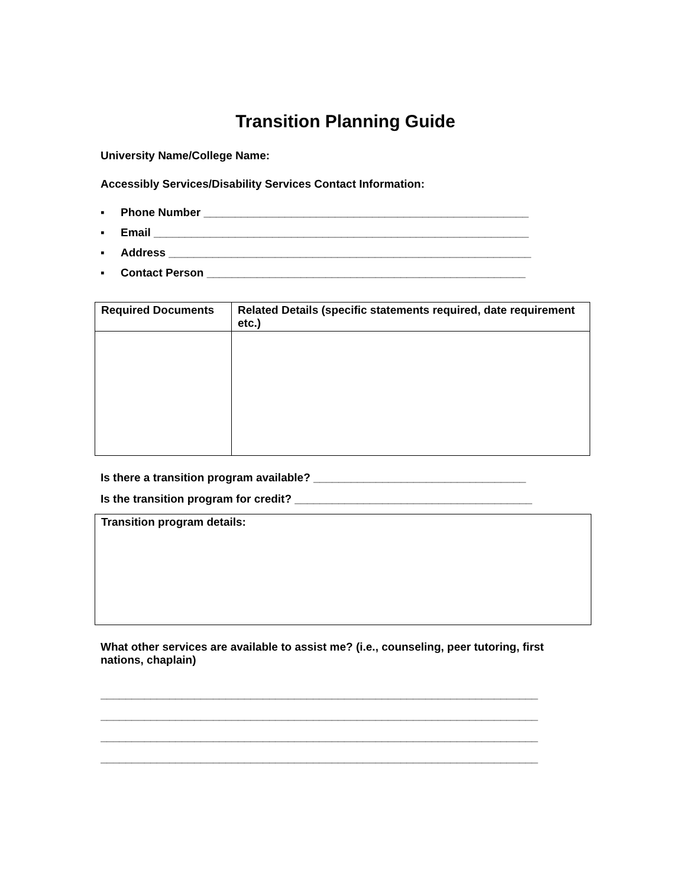Transition Planning Guide
University Name/College Name:
Accessibly Services/Disability Services Contact Information:
▪ Phone Number ____________________________________________________
▪ Email ____________________________________________________________
▪ Address __________________________________________________________
▪ Contact Person ___________________________________________________
| Required Documents | Related Details (specific statements required, date requirement etc.) |
| --- | --- |
Is there a transition program available? __________________________________
Is the transition program for credit? ______________________________________
Transition program details:
What other services are available to assist me? (i.e., counseling, peer tutoring, first nations, chaplain)
______________________________________________________________________
______________________________________________________________________
______________________________________________________________________
______________________________________________________________________